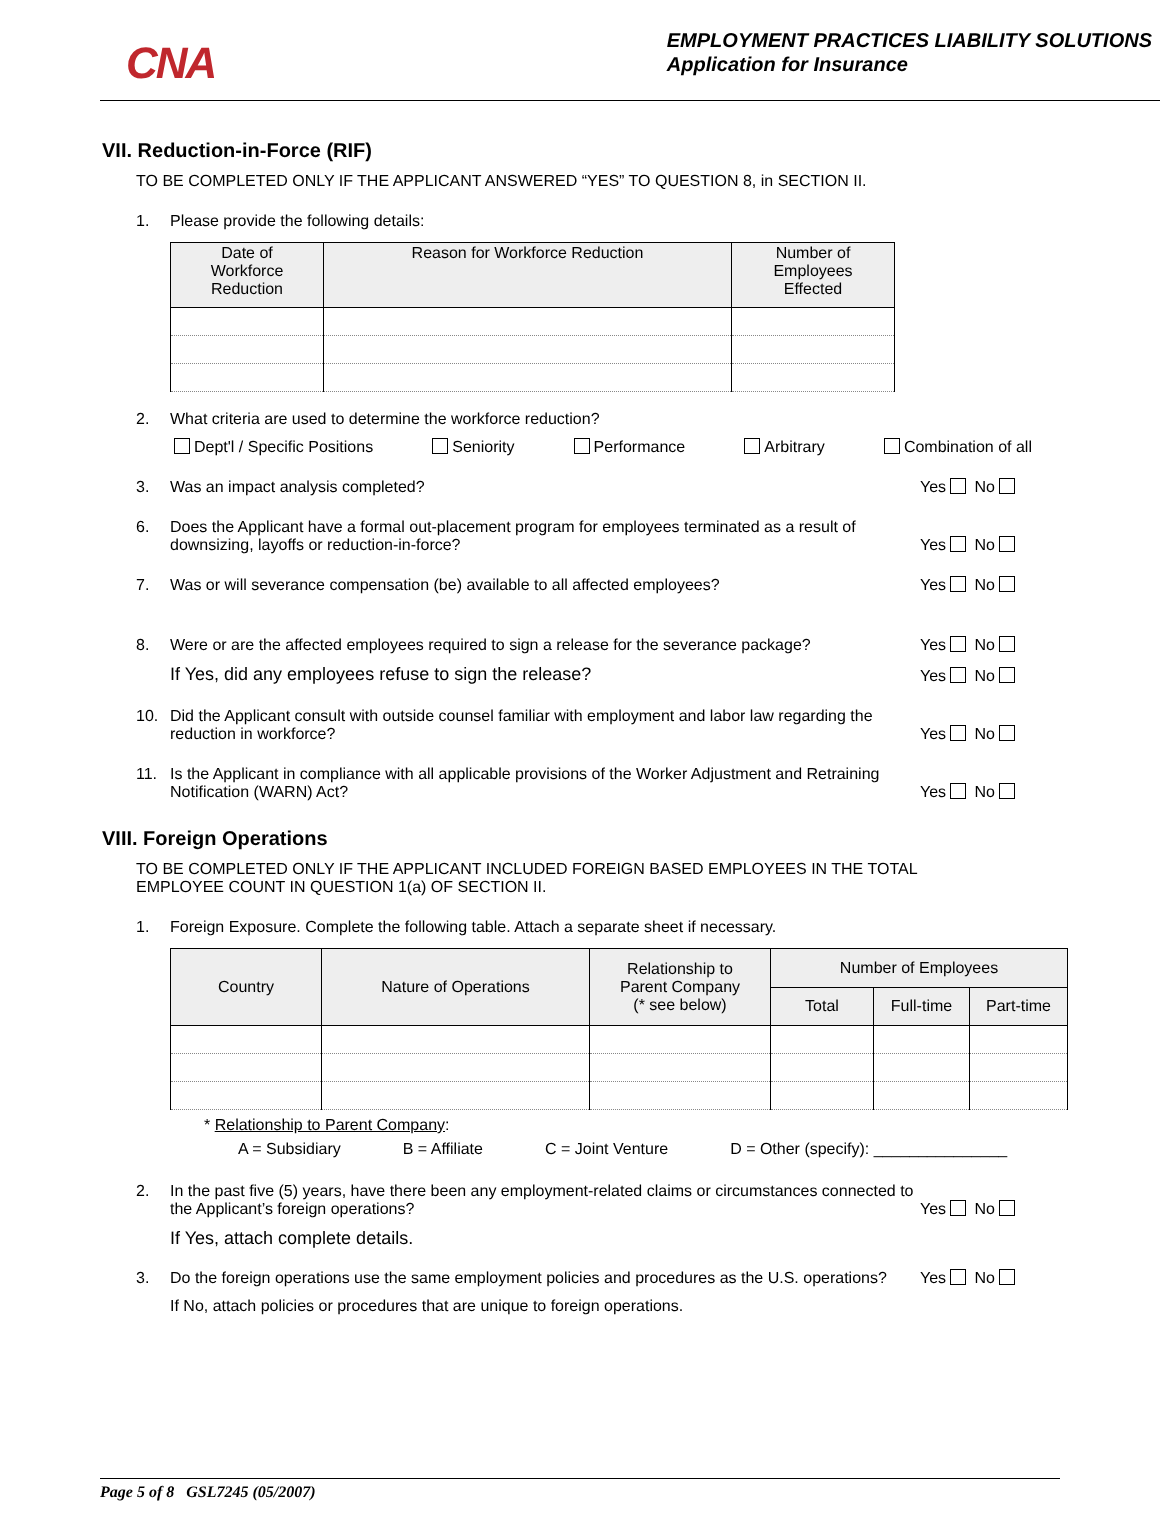CNA
EMPLOYMENT PRACTICES LIABILITY SOLUTIONS
Application for Insurance
VII. Reduction-in-Force (RIF)
TO BE COMPLETED ONLY IF THE APPLICANT ANSWERED “YES” TO QUESTION 8, in SECTION II.
1. Please provide the following details:
| Date of Workforce Reduction | Reason for Workforce Reduction | Number of Employees Effected |
| --- | --- | --- |
2. What criteria are used to determine the workforce reduction?
Dept'l / Specific Positions Seniority Performance Arbitrary Combination of all
3. Was an impact analysis completed?
Yes No
6. Does the Applicant have a formal out-placement program for employees terminated as a result of downsizing, layoffs or reduction-in-force?
Yes No
7. Was or will severance compensation (be) available to all affected employees?
Yes No
8. Were or are the affected employees required to sign a release for the severance package?
Yes No
If Yes, did any employees refuse to sign the release?
Yes No
10. Did the Applicant consult with outside counsel familiar with employment and labor law regarding the reduction in workforce?
Yes No
11. Is the Applicant in compliance with all applicable provisions of the Worker Adjustment and Retraining Notification (WARN) Act?
Yes No
VIII. Foreign Operations
TO BE COMPLETED ONLY IF THE APPLICANT INCLUDED FOREIGN BASED EMPLOYEES IN THE TOTAL EMPLOYEE COUNT IN QUESTION 1(a) OF SECTION II.
1. Foreign Exposure. Complete the following table. Attach a separate sheet if necessary.
| Country | Nature of Operations | Relationship to Parent Company (* see below) | Number of Employees | | |
| --- | --- | --- | --- | --- | --- |
| | | | Total | Full-time | Part-time |
* Relationship to Parent Company:
A = Subsidiary B = Affiliate C = Joint Venture D = Other (specify): _______________
2. In the past five (5) years, have there been any employment-related claims or circumstances connected to the Applicant’s foreign operations?
Yes No
If Yes, attach complete details.
3. Do the foreign operations use the same employment policies and procedures as the U.S. operations?
Yes No
If No, attach policies or procedures that are unique to foreign operations.
Page 5 of 8 GSL7245 (05/2007)